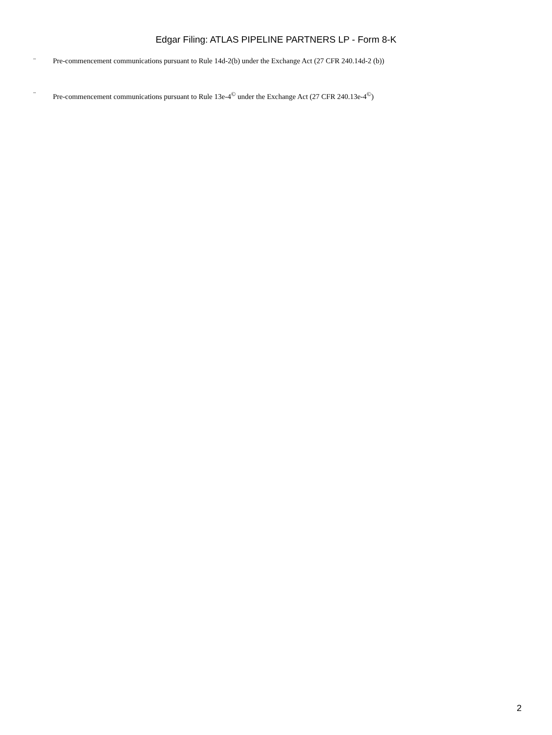Edgar Filing: ATLAS PIPELINE PARTNERS LP - Form 8-K
¨ Pre-commencement communications pursuant to Rule 14d-2(b) under the Exchange Act (27 CFR 240.14d-2 (b))
¨ Pre-commencement communications pursuant to Rule 13e-4<sup>©</sup> under the Exchange Act (27 CFR 240.13e-4<sup>©</sup>)
2